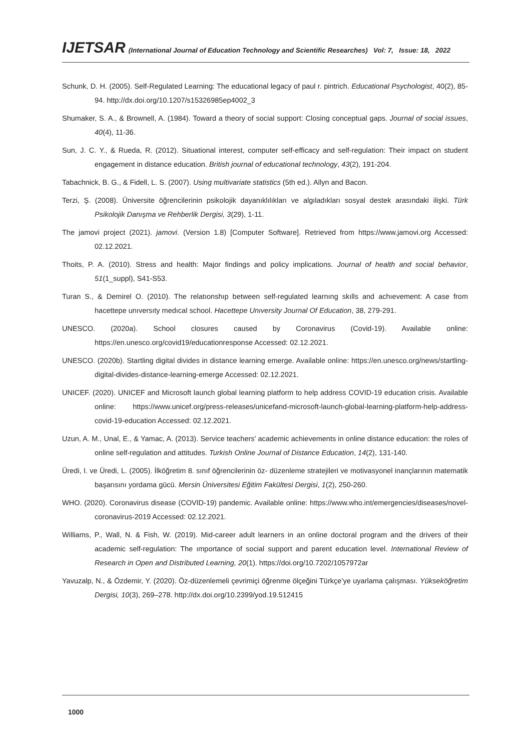IJETSAR (International Journal of Education Technology and Scientific Researches) Vol: 7, Issue: 18, 2022
Schunk, D. H. (2005). Self-Regulated Learning: The educational legacy of paul r. pintrich. Educational Psychologist, 40(2), 85-94. http://dx.doi.org/10.1207/s15326985ep4002_3
Shumaker, S. A., & Brownell, A. (1984). Toward a theory of social support: Closing conceptual gaps. Journal of social issues, 40(4), 11-36.
Sun, J. C. Y., & Rueda, R. (2012). Situational interest, computer self-efficacy and self-regulation: Their impact on student engagement in distance education. British journal of educational technology, 43(2), 191-204.
Tabachnick, B. G., & Fidell, L. S. (2007). Using multivariate statistics (5th ed.). Allyn and Bacon.
Terzi, Ş. (2008). Üniversite öğrencilerinin psikolojik dayanıklılıkları ve algıladıkları sosyal destek arasındaki ilişki. Türk Psikolojik Danışma ve Rehberlik Dergisi, 3(29), 1-11.
The jamovi project (2021). jamovi. (Version 1.8) [Computer Software]. Retrieved from https://www.jamovi.org Accessed: 02.12.2021.
Thoits, P. A. (2010). Stress and health: Major findings and policy implications. Journal of health and social behavior, 51(1_suppl), S41-S53.
Turan S., & Demirel O. (2010). The relatıonshıp between self-regulated learnıng skılls and achıevement: A case from hacettepe unıversıty medıcal school. Hacettepe Unıversity Journal Of Education, 38, 279-291.
UNESCO. (2020a). School closures caused by Coronavirus (Covid-19). Available online: https://en.unesco.org/covid19/educationresponse Accessed: 02.12.2021.
UNESCO. (2020b). Startling digital divides in distance learning emerge. Available online: https://en.unesco.org/news/startling-digital-divides-distance-learning-emerge Accessed: 02.12.2021.
UNICEF. (2020). UNICEF and Microsoft launch global learning platform to help address COVID-19 education crisis. Available online: https://www.unicef.org/press-releases/unicefand-microsoft-launch-global-learning-platform-help-address-covid-19-education Accessed: 02.12.2021.
Uzun, A. M., Unal, E., & Yamac, A. (2013). Service teachers' academic achievements in online distance education: the roles of online self-regulation and attitudes. Turkish Online Journal of Distance Education, 14(2), 131-140.
Üredi, I. ve Üredi, L. (2005). İlköğretim 8. sınıf öğrencilerinin öz- düzenleme stratejileri ve motivasyonel inançlarının matematik başarısını yordama gücü. Mersin Üniversitesi Eğitim Fakültesi Dergisi, 1(2), 250-260.
WHO. (2020). Coronavirus disease (COVID-19) pandemic. Available online: https://www.who.int/emergencies/diseases/novel-coronavirus-2019 Accessed: 02.12.2021.
Williams, P., Wall, N. & Fish, W. (2019). Mid-career adult learners in an online doctoral program and the drivers of their academic self-regulation: The ımportance of social support and parent education level. International Review of Research in Open and Distributed Learning, 20(1). https://doi.org/10.7202/1057972ar
Yavuzalp, N., & Özdemir, Y. (2020). Öz-düzenlemeli çevrimiçi öğrenme ölçeğini Türkçe’ye uyarlama çalışması. Yükseköğretim Dergisi, 10(3), 269–278. http://dx.doi.org/10.2399/yod.19.512415
1000